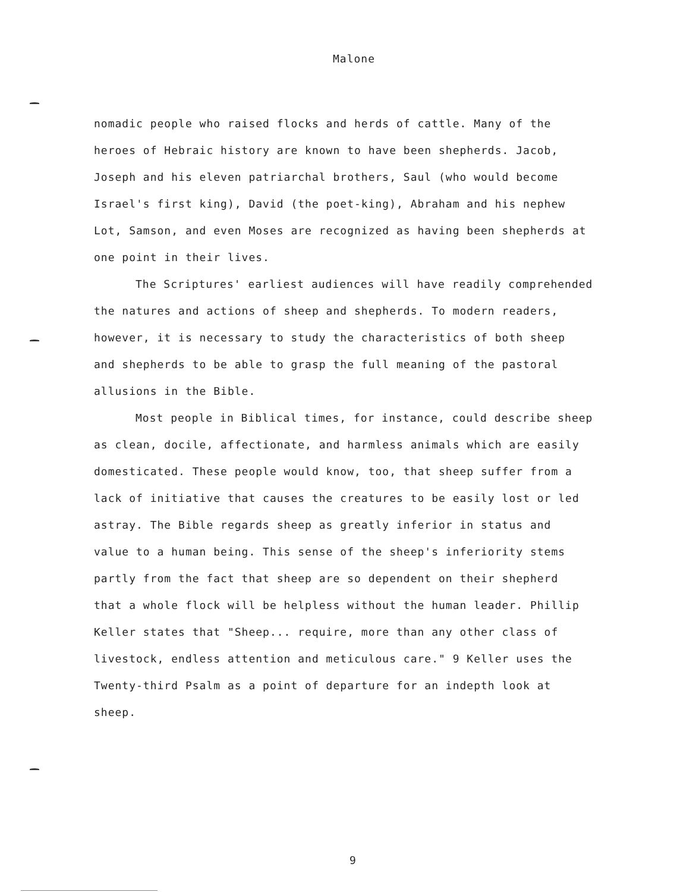Malone
nomadic people who raised flocks and herds of cattle. Many of the heroes of Hebraic history are known to have been shepherds. Jacob, Joseph and his eleven patriarchal brothers, Saul (who would become Israel's first king), David (the poet-king), Abraham and his nephew Lot, Samson, and even Moses are recognized as having been shepherds at one point in their lives.
The Scriptures' earliest audiences will have readily comprehended the natures and actions of sheep and shepherds. To modern readers, however, it is necessary to study the characteristics of both sheep and shepherds to be able to grasp the full meaning of the pastoral allusions in the Bible.
Most people in Biblical times, for instance, could describe sheep as clean, docile, affectionate, and harmless animals which are easily domesticated. These people would know, too, that sheep suffer from a lack of initiative that causes the creatures to be easily lost or led astray. The Bible regards sheep as greatly inferior in status and value to a human being. This sense of the sheep's inferiority stems partly from the fact that sheep are so dependent on their shepherd that a whole flock will be helpless without the human leader. Phillip Keller states that "Sheep... require, more than any other class of livestock, endless attention and meticulous care." 9 Keller uses the Twenty-third Psalm as a point of departure for an indepth look at sheep.
9